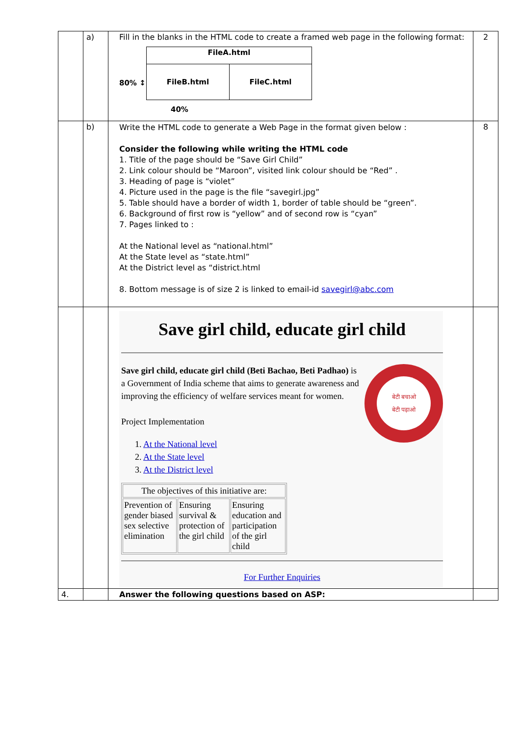| | a) | Fill in the blanks in the HTML code to create a framed web page in the following format: 80% ↕ / FileA.html / / / FileB.html / FileC.html / 40% | 2 |
| | b) | Write the HTML code to generate a Web Page in the format given below : Consider the following while writing the HTML code 1. Title of the page should be “Save Girl Child” 2. Link colour should be “Maroon”, visited link colour should be “Red” . 3. Heading of page is “violet” 4. Picture used in the page is the file “savegirl.jpg” 5. Table should have a border of width 1, border of table should be “green”. 6. Background of first row is “yellow” and of second row is “cyan” 7. Pages linked to : At the National level as “national.html” At the State level as “state.html” At the District level as “district.html 8. Bottom message is of size 2 is linked to email-id savegirl@abc.com | 8 |
| | | Save girl child, educate girl child Save girl child, educate girl child (Beti Bachao, Beti Padhao) is a Government of India scheme that aims to generate awareness and improving the efficiency of welfare services meant for women. Project Implementation 1. At the National level 2. At the State level 3. At the District level बेटी बचाओ बेटी पढ़ाओ / The objectives of this initiative are: / / / / Prevention of gender biased sex selective elimination / Ensuring survival & protection of the girl child / Ensuring education and participation of the girl child / For Further Enquiries | |
| 4. | | Answer the following questions based on ASP: | |